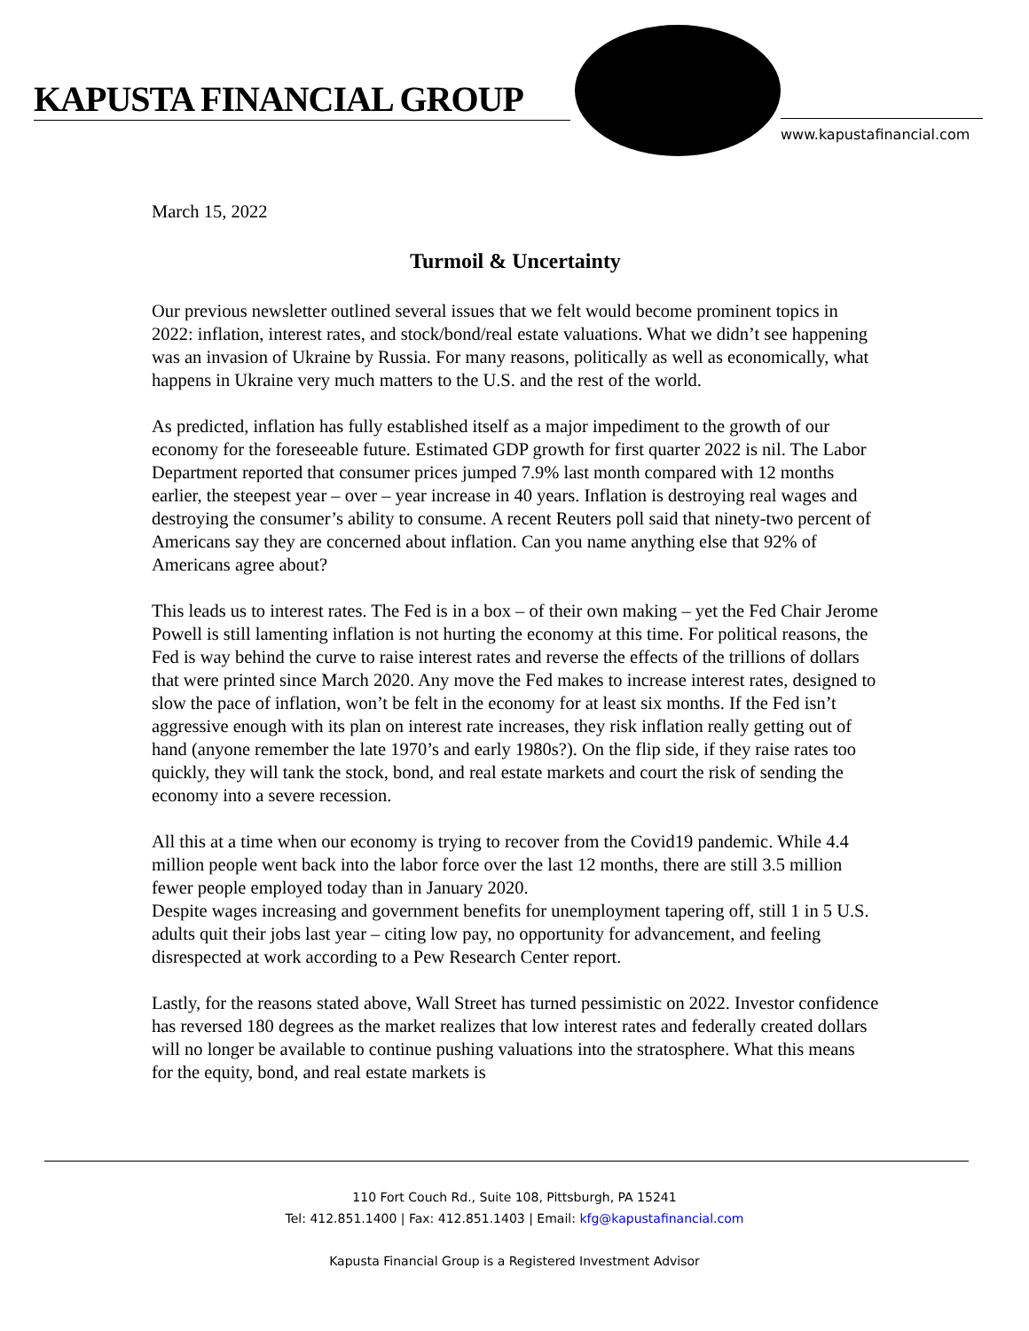KAPUSTA FINANCIAL GROUP
www.kapustafinancial.com
March 15, 2022
Turmoil & Uncertainty
Our previous newsletter outlined several issues that we felt would become prominent topics in 2022: inflation, interest rates, and stock/bond/real estate valuations. What we didn’t see happening was an invasion of Ukraine by Russia. For many reasons, politically as well as economically, what happens in Ukraine very much matters to the U.S. and the rest of the world.
As predicted, inflation has fully established itself as a major impediment to the growth of our economy for the foreseeable future. Estimated GDP growth for first quarter 2022 is nil. The Labor Department reported that consumer prices jumped 7.9% last month compared with 12 months earlier, the steepest year – over – year increase in 40 years. Inflation is destroying real wages and destroying the consumer’s ability to consume. A recent Reuters poll said that ninety-two percent of Americans say they are concerned about inflation. Can you name anything else that 92% of Americans agree about?
This leads us to interest rates. The Fed is in a box – of their own making – yet the Fed Chair Jerome Powell is still lamenting inflation is not hurting the economy at this time. For political reasons, the Fed is way behind the curve to raise interest rates and reverse the effects of the trillions of dollars that were printed since March 2020. Any move the Fed makes to increase interest rates, designed to slow the pace of inflation, won’t be felt in the economy for at least six months. If the Fed isn’t aggressive enough with its plan on interest rate increases, they risk inflation really getting out of hand (anyone remember the late 1970’s and early 1980s?). On the flip side, if they raise rates too quickly, they will tank the stock, bond, and real estate markets and court the risk of sending the economy into a severe recession.
All this at a time when our economy is trying to recover from the Covid19 pandemic. While 4.4 million people went back into the labor force over the last 12 months, there are still 3.5 million fewer people employed today than in January 2020.
Despite wages increasing and government benefits for unemployment tapering off, still 1 in 5 U.S. adults quit their jobs last year – citing low pay, no opportunity for advancement, and feeling disrespected at work according to a Pew Research Center report.
Lastly, for the reasons stated above, Wall Street has turned pessimistic on 2022. Investor confidence has reversed 180 degrees as the market realizes that low interest rates and federally created dollars will no longer be available to continue pushing valuations into the stratosphere. What this means for the equity, bond, and real estate markets is
110 Fort Couch Rd., Suite 108, Pittsburgh, PA 15241
Tel: 412.851.1400 | Fax: 412.851.1403 | Email: kfg@kapustafinancial.com
Kapusta Financial Group is a Registered Investment Advisor